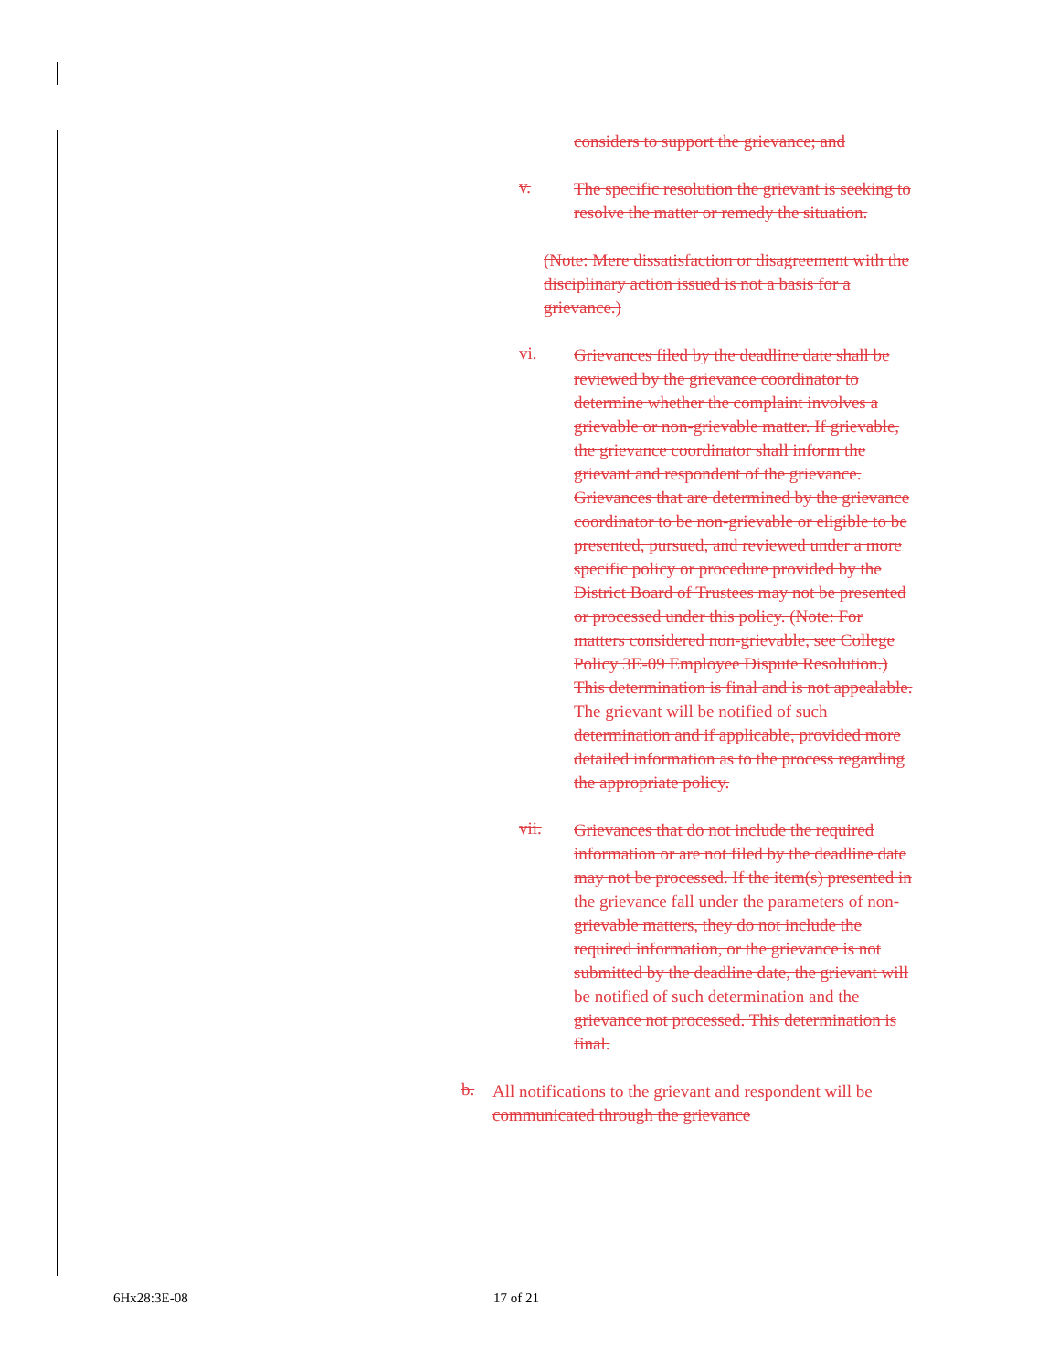considers to support the grievance; and
v.
The specific resolution the grievant is seeking to resolve the matter or remedy the situation.
(Note: Mere dissatisfaction or disagreement with the disciplinary action issued is not a basis for a grievance.)
vi.
Grievances filed by the deadline date shall be reviewed by the grievance coordinator to determine whether the complaint involves a grievable or non-grievable matter. If grievable, the grievance coordinator shall inform the grievant and respondent of the grievance. Grievances that are determined by the grievance coordinator to be non-grievable or eligible to be presented, pursued, and reviewed under a more specific policy or procedure provided by the District Board of Trustees may not be presented or processed under this policy. (Note: For matters considered non-grievable, see College Policy 3E-09 Employee Dispute Resolution.) This determination is final and is not appealable. The grievant will be notified of such determination and if applicable, provided more detailed information as to the process regarding the appropriate policy.
vii.
Grievances that do not include the required information or are not filed by the deadline date may not be processed. If the item(s) presented in the grievance fall under the parameters of non-grievable matters, they do not include the required information, or the grievance is not submitted by the deadline date, the grievant will be notified of such determination and the grievance not processed. This determination is final.
b.
All notifications to the grievant and respondent will be communicated through the grievance
6Hx28:3E-08 17 of 21